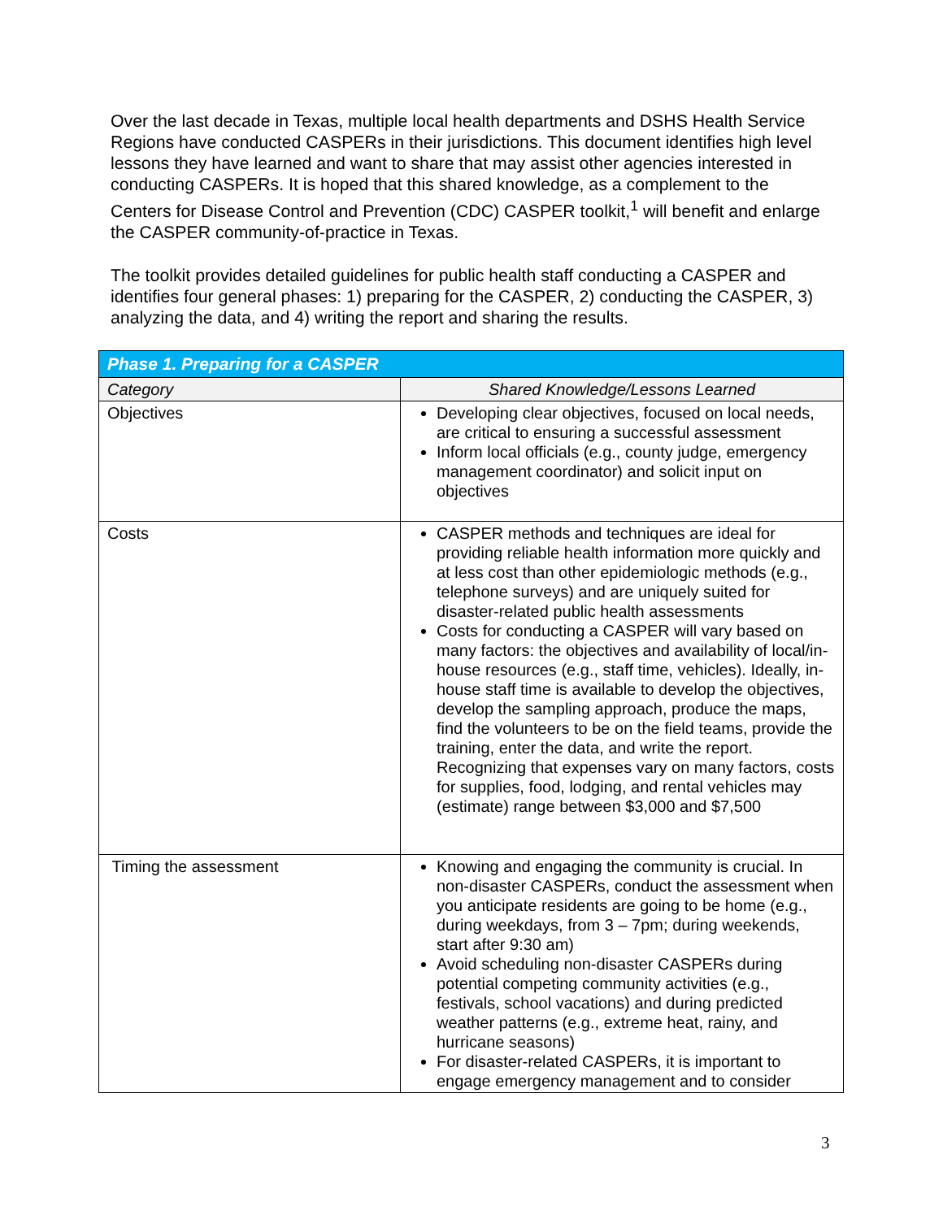Over the last decade in Texas, multiple local health departments and DSHS Health Service Regions have conducted CASPERs in their jurisdictions. This document identifies high level lessons they have learned and want to share that may assist other agencies interested in conducting CASPERs. It is hoped that this shared knowledge, as a complement to the Centers for Disease Control and Prevention (CDC) CASPER toolkit,<sup>1</sup> will benefit and enlarge the CASPER community-of-practice in Texas.
The toolkit provides detailed guidelines for public health staff conducting a CASPER and identifies four general phases: 1) preparing for the CASPER, 2) conducting the CASPER, 3) analyzing the data, and 4) writing the report and sharing the results.
| Phase 1. Preparing for a CASPER | |
| --- | --- |
| Category | Shared Knowledge/Lessons Learned |
| Objectives | Developing clear objectives, focused on local needs, are critical to ensuring a successful assessment Inform local officials (e.g., county judge, emergency management coordinator) and solicit input on objectives |
| Costs | CASPER methods and techniques are ideal for providing reliable health information more quickly and at less cost than other epidemiologic methods (e.g., telephone surveys) and are uniquely suited for disaster-related public health assessments Costs for conducting a CASPER will vary based on many factors: the objectives and availability of local/in-house resources (e.g., staff time, vehicles). Ideally, in-house staff time is available to develop the objectives, develop the sampling approach, produce the maps, find the volunteers to be on the field teams, provide the training, enter the data, and write the report. Recognizing that expenses vary on many factors, costs for supplies, food, lodging, and rental vehicles may (estimate) range between $3,000 and $7,500 |
| Timing the assessment | Knowing and engaging the community is crucial. In non-disaster CASPERs, conduct the assessment when you anticipate residents are going to be home (e.g., during weekdays, from 3 – 7pm; during weekends, start after 9:30 am) Avoid scheduling non-disaster CASPERs during potential competing community activities (e.g., festivals, school vacations) and during predicted weather patterns (e.g., extreme heat, rainy, and hurricane seasons) For disaster-related CASPERs, it is important to engage emergency management and to consider |
3